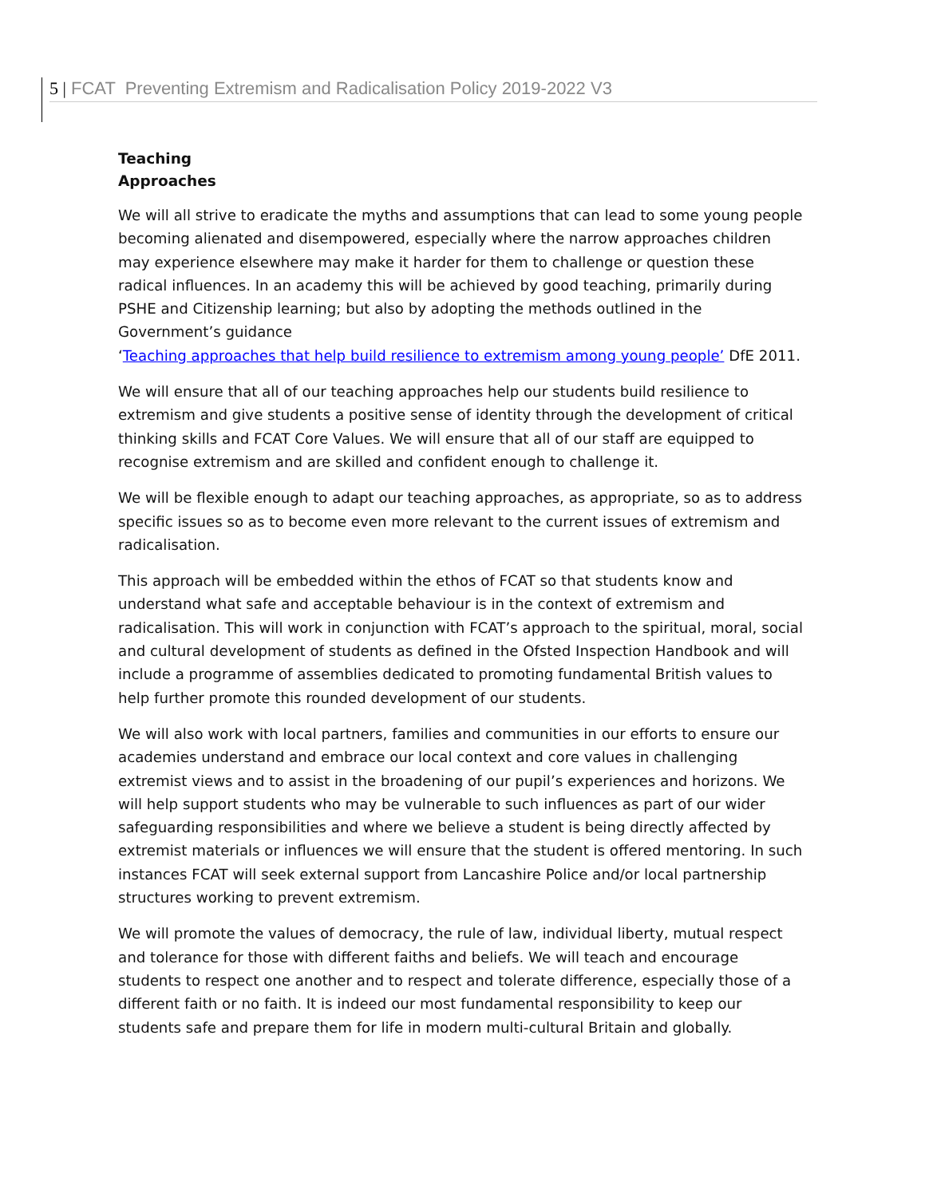5 | FCAT Preventing Extremism and Radicalisation Policy 2019-2022 V3
Teaching
Approaches
We will all strive to eradicate the myths and assumptions that can lead to some young people becoming alienated and disempowered, especially where the narrow approaches children may experience elsewhere may make it harder for them to challenge or question these radical influences. In an academy this will be achieved by good teaching, primarily during PSHE and Citizenship learning; but also by adopting the methods outlined in the Government’s guidance
‘Teaching approaches that help build resilience to extremism among young people’ DfE 2011.
We will ensure that all of our teaching approaches help our students build resilience to extremism and give students a positive sense of identity through the development of critical thinking skills and FCAT Core Values. We will ensure that all of our staff are equipped to recognise extremism and are skilled and confident enough to challenge it.
We will be flexible enough to adapt our teaching approaches, as appropriate, so as to address specific issues so as to become even more relevant to the current issues of extremism and radicalisation.
This approach will be embedded within the ethos of FCAT so that students know and understand what safe and acceptable behaviour is in the context of extremism and radicalisation. This will work in conjunction with FCAT’s approach to the spiritual, moral, social and cultural development of students as defined in the Ofsted Inspection Handbook and will include a programme of assemblies dedicated to promoting fundamental British values to help further promote this rounded development of our students.
We will also work with local partners, families and communities in our efforts to ensure our academies understand and embrace our local context and core values in challenging extremist views and to assist in the broadening of our pupil’s experiences and horizons. We will help support students who may be vulnerable to such influences as part of our wider safeguarding responsibilities and where we believe a student is being directly affected by extremist materials or influences we will ensure that the student is offered mentoring. In such instances FCAT will seek external support from Lancashire Police and/or local partnership structures working to prevent extremism.
We will promote the values of democracy, the rule of law, individual liberty, mutual respect and tolerance for those with different faiths and beliefs. We will teach and encourage students to respect one another and to respect and tolerate difference, especially those of a different faith or no faith. It is indeed our most fundamental responsibility to keep our students safe and prepare them for life in modern multi-cultural Britain and globally.